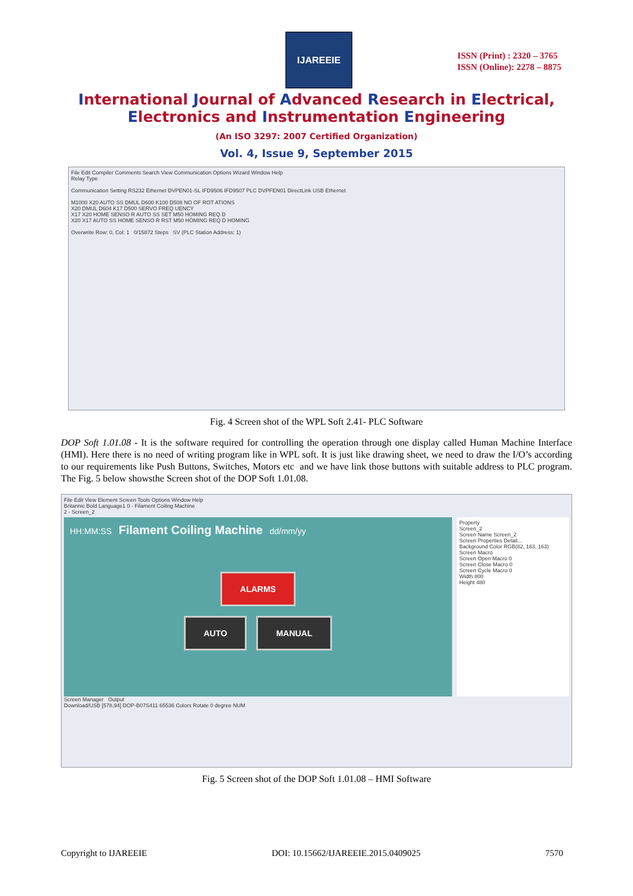IJAREEIE
ISSN (Print) : 2320 – 3765
ISSN (Online): 2278 – 8875
International Journal of Advanced Research in Electrical,
Electronics and Instrumentation Engineering
(An ISO 3297: 2007 Certified Organization)
Vol. 4, Issue 9, September 2015
File Edit Compiler Comments Search View Communication Options Wizard Window Help
Relay Type
Communication Setting RS232 Ethernet DVPEN01-SL IFD9506 IFD9507 PLC DVPFEN01 DirectLink USB Ethernet
M1000 X20 AUTO SS DMUL D600 K100 D508 NO OF ROT ATIONS
X20 DMUL D604 K17 D500 SERVO FREQ UENCY
X17 X20 HOME SENSO R AUTO SS SET M50 HOMING REQ D
X20 X17 AUTO SS HOME SENSO R RST M50 HOMING REQ D HOMING
Overwrite Row: 0, Col: 1 0/15872 Steps SV (PLC Station Address: 1)
Fig. 4 Screen shot of the WPL Soft 2.41- PLC Software
DOP Soft 1.01.08 - It is the software required for controlling the operation through one display called Human Machine Interface (HMI). Here there is no need of writing program like in WPL soft. It is just like drawing sheet, we need to draw the I/O’s according to our requirements like Push Buttons, Switches, Motors etc and we have link those buttons with suitable address to PLC program. The Fig. 5 below showsthe Screen shot of the DOP Soft 1.01.08.
File Edit View Element Screen Tools Options Window Help
Britannic Bold Language1 0 - Filament Coiling Machine
2 - Screen_2
HH:MM:SS Filament Coiling Machine dd/mm/yy
ALARMS
AUTO MANUAL
Property
Screen_2
Screen Name Screen_2
Screen Properties Detail...
Background Color RGB(82, 163, 163)
Screen Macro
Screen Open Macro 0
Screen Close Macro 0
Screen Cycle Macro 0
Width 800
Height 480
Screen Manager Output
Download/USB [578,94] DOP-B07S411 65536 Colors Rotate 0 degree NUM
Fig. 5 Screen shot of the DOP Soft 1.01.08 – HMI Software
Copyright to IJAREEIE DOI: 10.15662/IJAREEIE.2015.0409025 7570